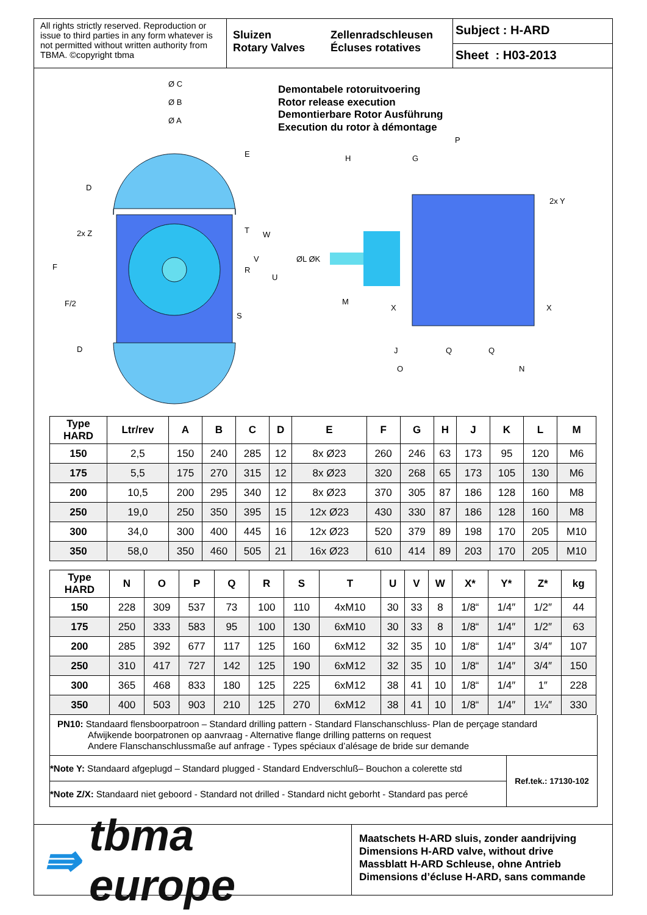All rights strictly reserved. Reproduction or issue to third parties in any form whatever is not permitted without written authority from TBMA. ©copyright tbma
Sluizen
Rotary Valves
Zellenradschleusen
Écluses rotatives
Subject : H-ARD
Sheet : H03-2013
Ø C
Ø B
Ø A
D
F
2x Z
F/2
D
E
T
R
S
Demontabele rotoruitvoering
Rotor release execution
Demontierbare Rotor Ausführung
Execution du rotor à démontage
P
H
G
2x Y
W
V
ØL ØK
U
M
X
X
J
Q
Q
O
N
| Type HARD | Ltr/rev | A | B | C | D | E | F | G | H | J | K | L | M |
| --- | --- | --- | --- | --- | --- | --- | --- | --- | --- | --- | --- | --- | --- |
| 150 | 2,5 | 150 | 240 | 285 | 12 | 8x Ø23 | 260 | 246 | 63 | 173 | 95 | 120 | M6 |
| 175 | 5,5 | 175 | 270 | 315 | 12 | 8x Ø23 | 320 | 268 | 65 | 173 | 105 | 130 | M6 |
| 200 | 10,5 | 200 | 295 | 340 | 12 | 8x Ø23 | 370 | 305 | 87 | 186 | 128 | 160 | M8 |
| 250 | 19,0 | 250 | 350 | 395 | 15 | 12x Ø23 | 430 | 330 | 87 | 186 | 128 | 160 | M8 |
| 300 | 34,0 | 300 | 400 | 445 | 16 | 12x Ø23 | 520 | 379 | 89 | 198 | 170 | 205 | M10 |
| 350 | 58,0 | 350 | 460 | 505 | 21 | 16x Ø23 | 610 | 414 | 89 | 203 | 170 | 205 | M10 |
| Type HARD | N | O | P | Q | R | S | T | U | V | W | X* | Y* | Z* | kg |
| --- | --- | --- | --- | --- | --- | --- | --- | --- | --- | --- | --- | --- | --- | --- |
| 150 | 228 | 309 | 537 | 73 | 100 | 110 | 4xM10 | 30 | 33 | 8 | 1/8“ | 1/4″ | 1/2″ | 44 |
| 175 | 250 | 333 | 583 | 95 | 100 | 130 | 6xM10 | 30 | 33 | 8 | 1/8“ | 1/4″ | 1/2″ | 63 |
| 200 | 285 | 392 | 677 | 117 | 125 | 160 | 6xM12 | 32 | 35 | 10 | 1/8“ | 1/4″ | 3/4″ | 107 |
| 250 | 310 | 417 | 727 | 142 | 125 | 190 | 6xM12 | 32 | 35 | 10 | 1/8“ | 1/4″ | 3/4″ | 150 |
| 300 | 365 | 468 | 833 | 180 | 125 | 225 | 6xM12 | 38 | 41 | 10 | 1/8“ | 1/4″ | 1″ | 228 |
| 350 | 400 | 503 | 903 | 210 | 125 | 270 | 6xM12 | 38 | 41 | 10 | 1/8“ | 1/4″ | 1¼″ | 330 |
PN10: Standaard flensboorpatroon – Standard drilling pattern - Standard Flanschanschluss- Plan de perçage standard
Afwijkende boorpatronen op aanvraag - Alternative flange drilling patterns on request
Andere Flanschanschlussmaße auf anfrage - Types spéciaux d’alésage de bride sur demande
*Note Y: Standaard afgeplugd – Standard plugged - Standard Endverschluß– Bouchon a colerette std
*Note Z/X: Standaard niet geboord - Standard not drilled - Standard nicht geborht - Standard pas percé
Ref.tek.: 17130-102
⇛ tbma europe
Maatschets H-ARD sluis, zonder aandrijving
Dimensions H-ARD valve, without drive
Massblatt H-ARD Schleuse, ohne Antrieb
Dimensions d’écluse H-ARD, sans commande